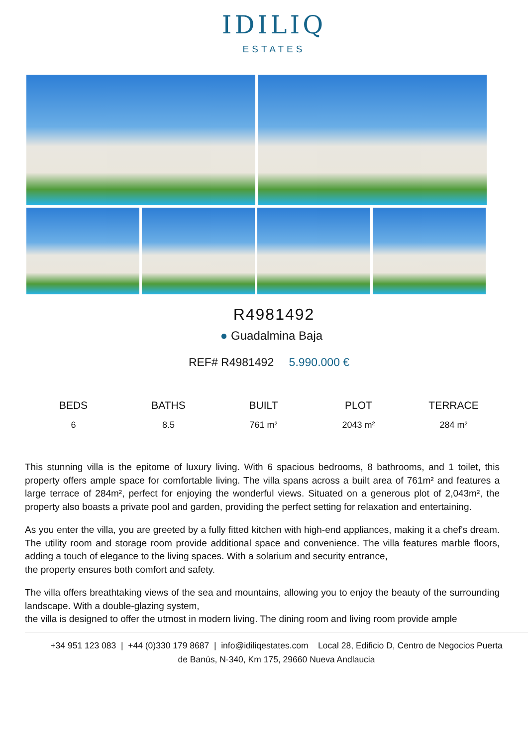IDILIQ
ESTATES
R4981492
● Guadalmina Baja
REF# R4981492 5.990.000 €
| BEDS | BATHS | BUILT | PLOT | TERRACE |
| --- | --- | --- | --- | --- |
| 6 | 8.5 | 761 m² | 2043 m² | 284 m² |
This stunning villa is the epitome of luxury living. With 6 spacious bedrooms, 8 bathrooms, and 1 toilet, this property offers ample space for comfortable living. The villa spans across a built area of 761m² and features a large terrace of 284m², perfect for enjoying the wonderful views. Situated on a generous plot of 2,043m², the property also boasts a private pool and garden, providing the perfect setting for relaxation and entertaining.
As you enter the villa, you are greeted by a fully fitted kitchen with high-end appliances, making it a chef's dream. The utility room and storage room provide additional space and convenience. The villa features marble floors, adding a touch of elegance to the living spaces. With a solarium and security entrance,
the property ensures both comfort and safety.
The villa offers breathtaking views of the sea and mountains, allowing you to enjoy the beauty of the surrounding landscape. With a double-glazing system,
the villa is designed to offer the utmost in modern living. The dining room and living room provide ample
+34 951 123 083 | +44 (0)330 179 8687 | info@idiliqestates.com Local 28, Edificio D, Centro de Negocios Puerta
de Banús, N-340, Km 175, 29660 Nueva Andlaucia